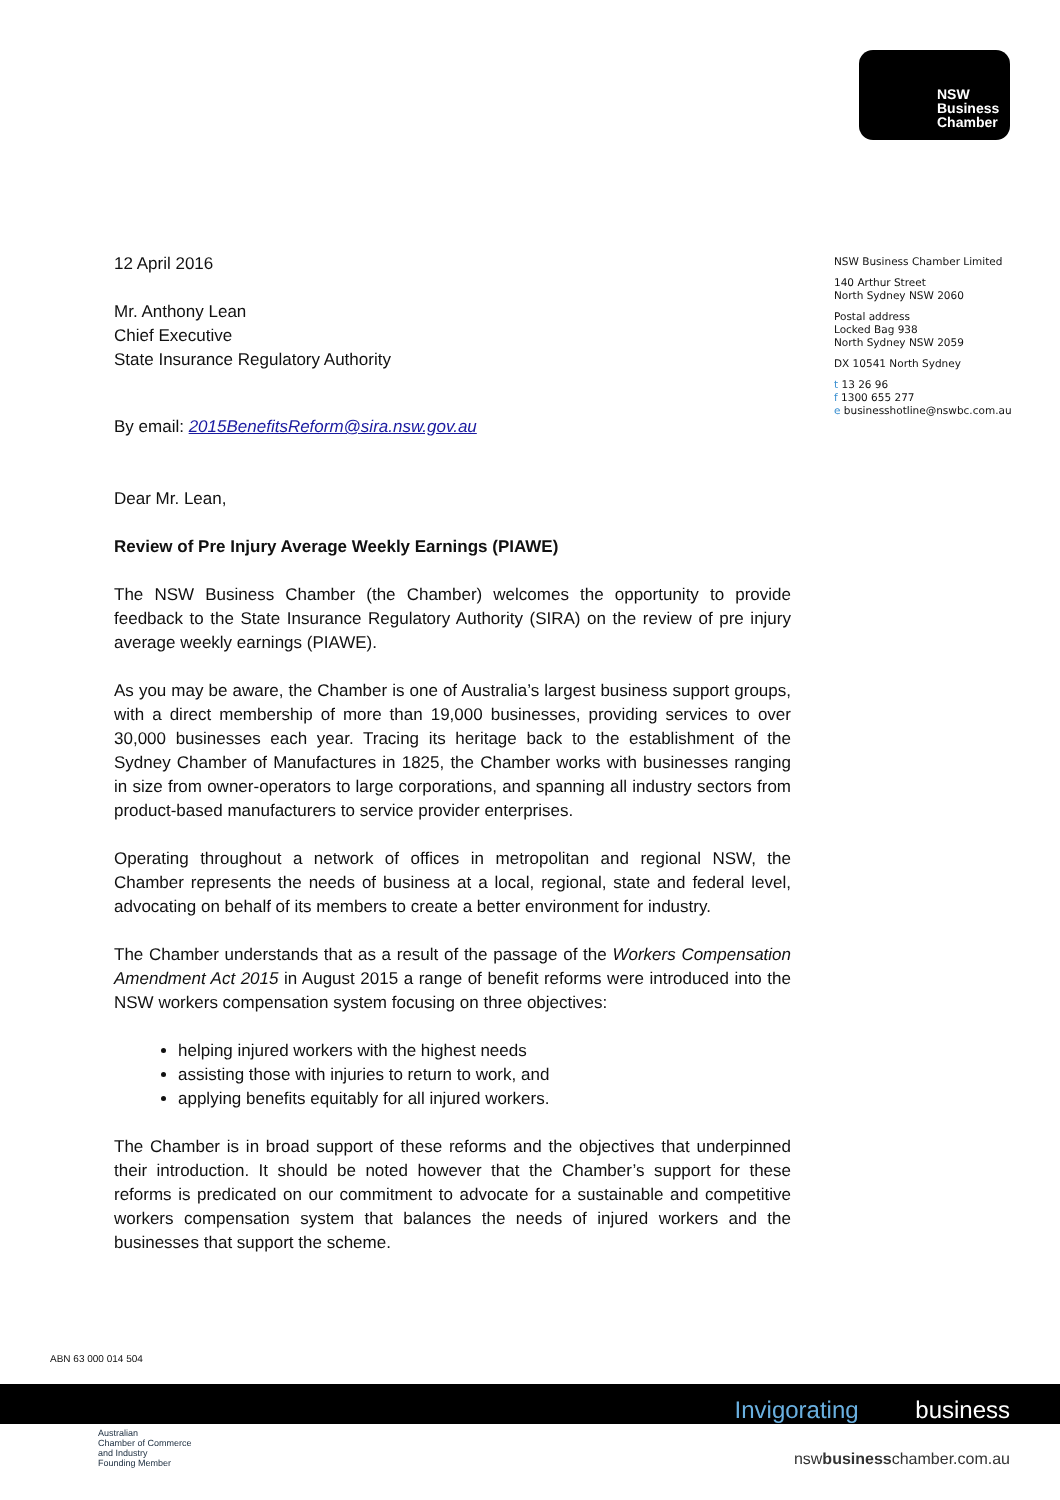NSW
Business
Chamber
NSW Business Chamber Limited
140 Arthur Street
North Sydney NSW 2060
Postal address
Locked Bag 938
North Sydney NSW 2059
DX 10541 North Sydney
t 13 26 96
f 1300 655 277
e businesshotline@nswbc.com.au
12 April 2016
Mr. Anthony Lean
Chief Executive
State Insurance Regulatory Authority
By email: 2015BenefitsReform@sira.nsw.gov.au
Dear Mr. Lean,
Review of Pre Injury Average Weekly Earnings (PIAWE)
The NSW Business Chamber (the Chamber) welcomes the opportunity to provide feedback to the State Insurance Regulatory Authority (SIRA) on the review of pre injury average weekly earnings (PIAWE).
As you may be aware, the Chamber is one of Australia’s largest business support groups, with a direct membership of more than 19,000 businesses, providing services to over 30,000 businesses each year. Tracing its heritage back to the establishment of the Sydney Chamber of Manufactures in 1825, the Chamber works with businesses ranging in size from owner-operators to large corporations, and spanning all industry sectors from product-based manufacturers to service provider enterprises.
Operating throughout a network of offices in metropolitan and regional NSW, the Chamber represents the needs of business at a local, regional, state and federal level, advocating on behalf of its members to create a better environment for industry.
The Chamber understands that as a result of the passage of the Workers Compensation Amendment Act 2015 in August 2015 a range of benefit reforms were introduced into the NSW workers compensation system focusing on three objectives:
helping injured workers with the highest needs
assisting those with injuries to return to work, and
applying benefits equitably for all injured workers.
The Chamber is in broad support of these reforms and the objectives that underpinned their introduction. It should be noted however that the Chamber’s support for these reforms is predicated on our commitment to advocate for a sustainable and competitive workers compensation system that balances the needs of injured workers and the businesses that support the scheme.
ABN 63 000 014 504
Invigorating business
Australian
Chamber of Commerce
and Industry
Founding Member
nswbusinesschamber.com.au